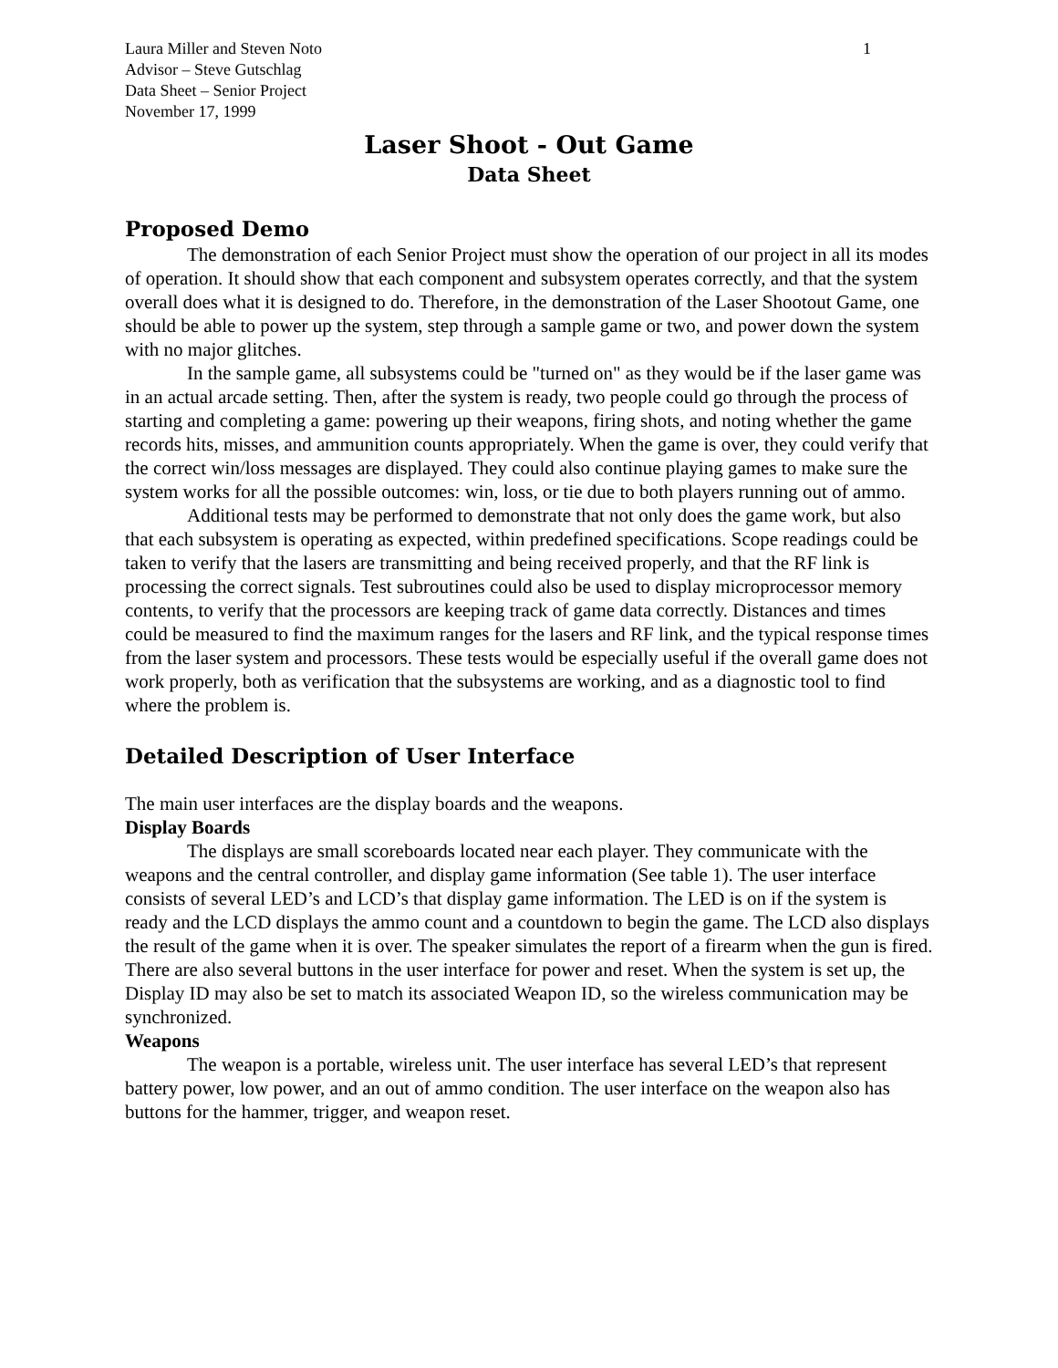Laura Miller and Steven Noto
Advisor – Steve Gutschlag
Data Sheet – Senior Project
November 17, 1999
1
Laser Shoot - Out Game
Data Sheet
Proposed Demo
The demonstration of each Senior Project must show the operation of our project in all its modes of operation. It should show that each component and subsystem operates correctly, and that the system overall does what it is designed to do. Therefore, in the demonstration of the Laser Shootout Game, one should be able to power up the system, step through a sample game or two, and power down the system with no major glitches.
In the sample game, all subsystems could be "turned on" as they would be if the laser game was in an actual arcade setting. Then, after the system is ready, two people could go through the process of starting and completing a game: powering up their weapons, firing shots, and noting whether the game records hits, misses, and ammunition counts appropriately. When the game is over, they could verify that the correct win/loss messages are displayed. They could also continue playing games to make sure the system works for all the possible outcomes: win, loss, or tie due to both players running out of ammo.
Additional tests may be performed to demonstrate that not only does the game work, but also that each subsystem is operating as expected, within predefined specifications. Scope readings could be taken to verify that the lasers are transmitting and being received properly, and that the RF link is processing the correct signals. Test subroutines could also be used to display microprocessor memory contents, to verify that the processors are keeping track of game data correctly. Distances and times could be measured to find the maximum ranges for the lasers and RF link, and the typical response times from the laser system and processors. These tests would be especially useful if the overall game does not work properly, both as verification that the subsystems are working, and as a diagnostic tool to find where the problem is.
Detailed Description of User Interface
The main user interfaces are the display boards and the weapons.
Display Boards
The displays are small scoreboards located near each player. They communicate with the weapons and the central controller, and display game information (See table 1). The user interface consists of several LED’s and LCD’s that display game information. The LED is on if the system is ready and the LCD displays the ammo count and a countdown to begin the game. The LCD also displays the result of the game when it is over. The speaker simulates the report of a firearm when the gun is fired. There are also several buttons in the user interface for power and reset. When the system is set up, the Display ID may also be set to match its associated Weapon ID, so the wireless communication may be synchronized.
Weapons
The weapon is a portable, wireless unit. The user interface has several LED’s that represent battery power, low power, and an out of ammo condition. The user interface on the weapon also has buttons for the hammer, trigger, and weapon reset.